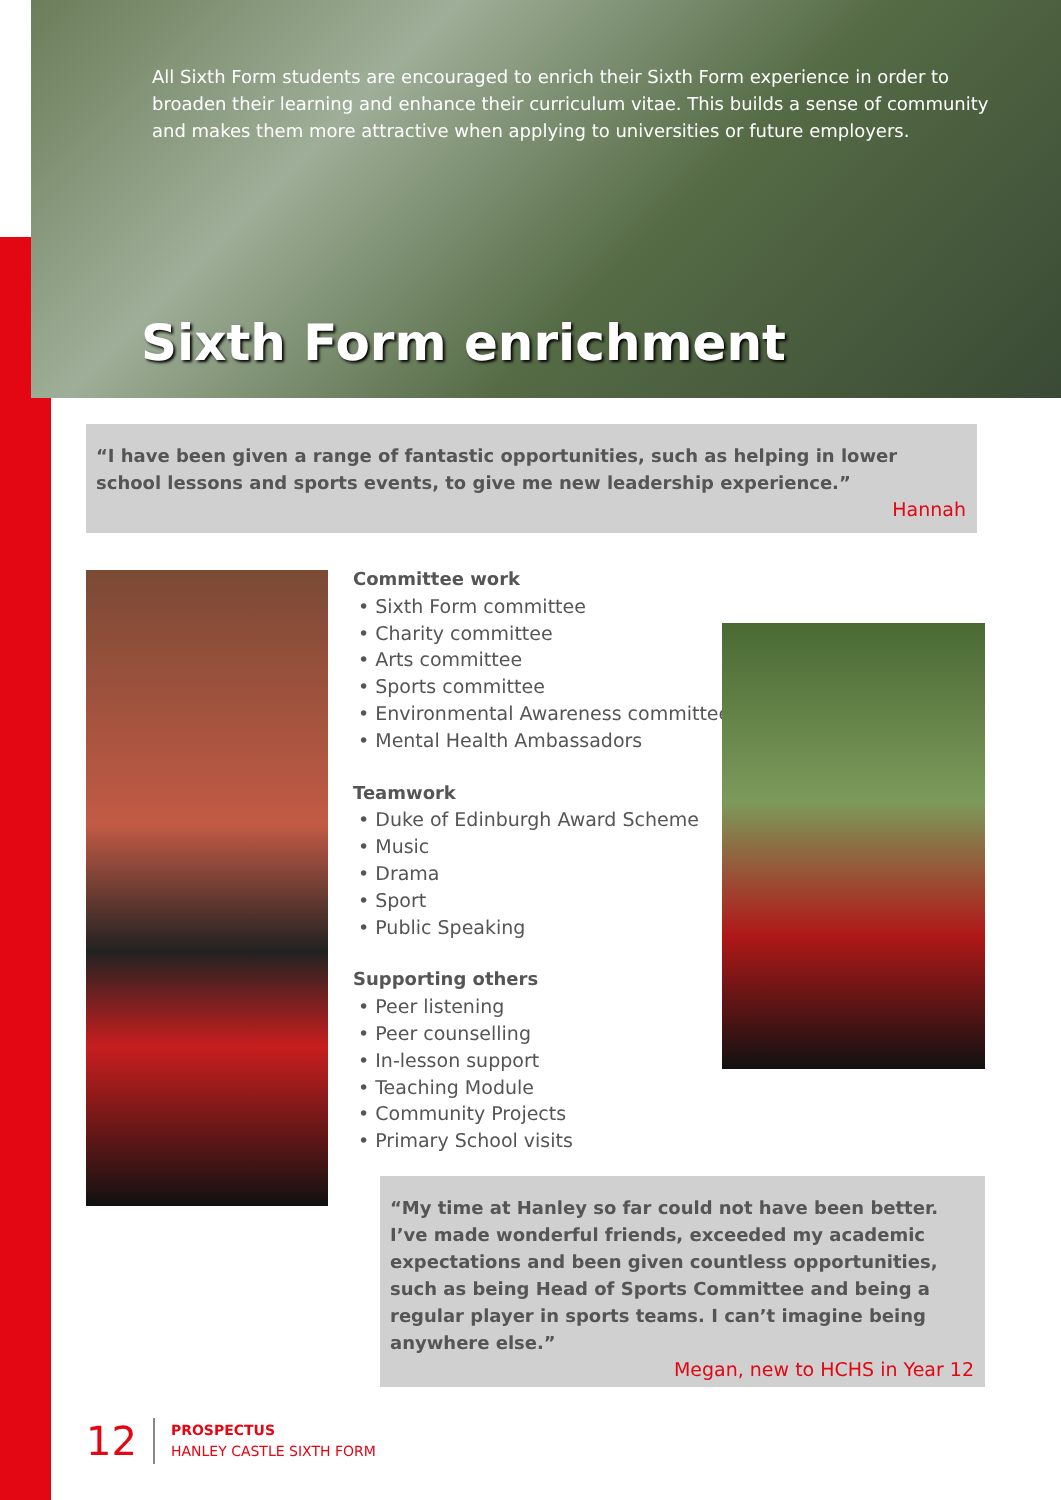All Sixth Form students are encouraged to enrich their Sixth Form experience in order to broaden their learning and enhance their curriculum vitae. This builds a sense of community and makes them more attractive when applying to universities or future employers.
Sixth Form enrichment
“I have been given a range of fantastic opportunities, such as helping in lower school lessons and sports events, to give me new leadership experience.”
Hannah
Committee work
• Sixth Form committee
• Charity committee
• Arts committee
• Sports committee
• Environmental Awareness committee
• Mental Health Ambassadors
Teamwork
• Duke of Edinburgh Award Scheme
• Music
• Drama
• Sport
• Public Speaking
Supporting others
• Peer listening
• Peer counselling
• In-lesson support
• Teaching Module
• Community Projects
• Primary School visits
“My time at Hanley so far could not have been better. I’ve made wonderful friends, exceeded my academic expectations and been given countless opportunities, such as being Head of Sports Committee and being a regular player in sports teams. I can’t imagine being anywhere else.”
Megan, new to HCHS in Year 12
12
PROSPECTUS
HANLEY CASTLE SIXTH FORM